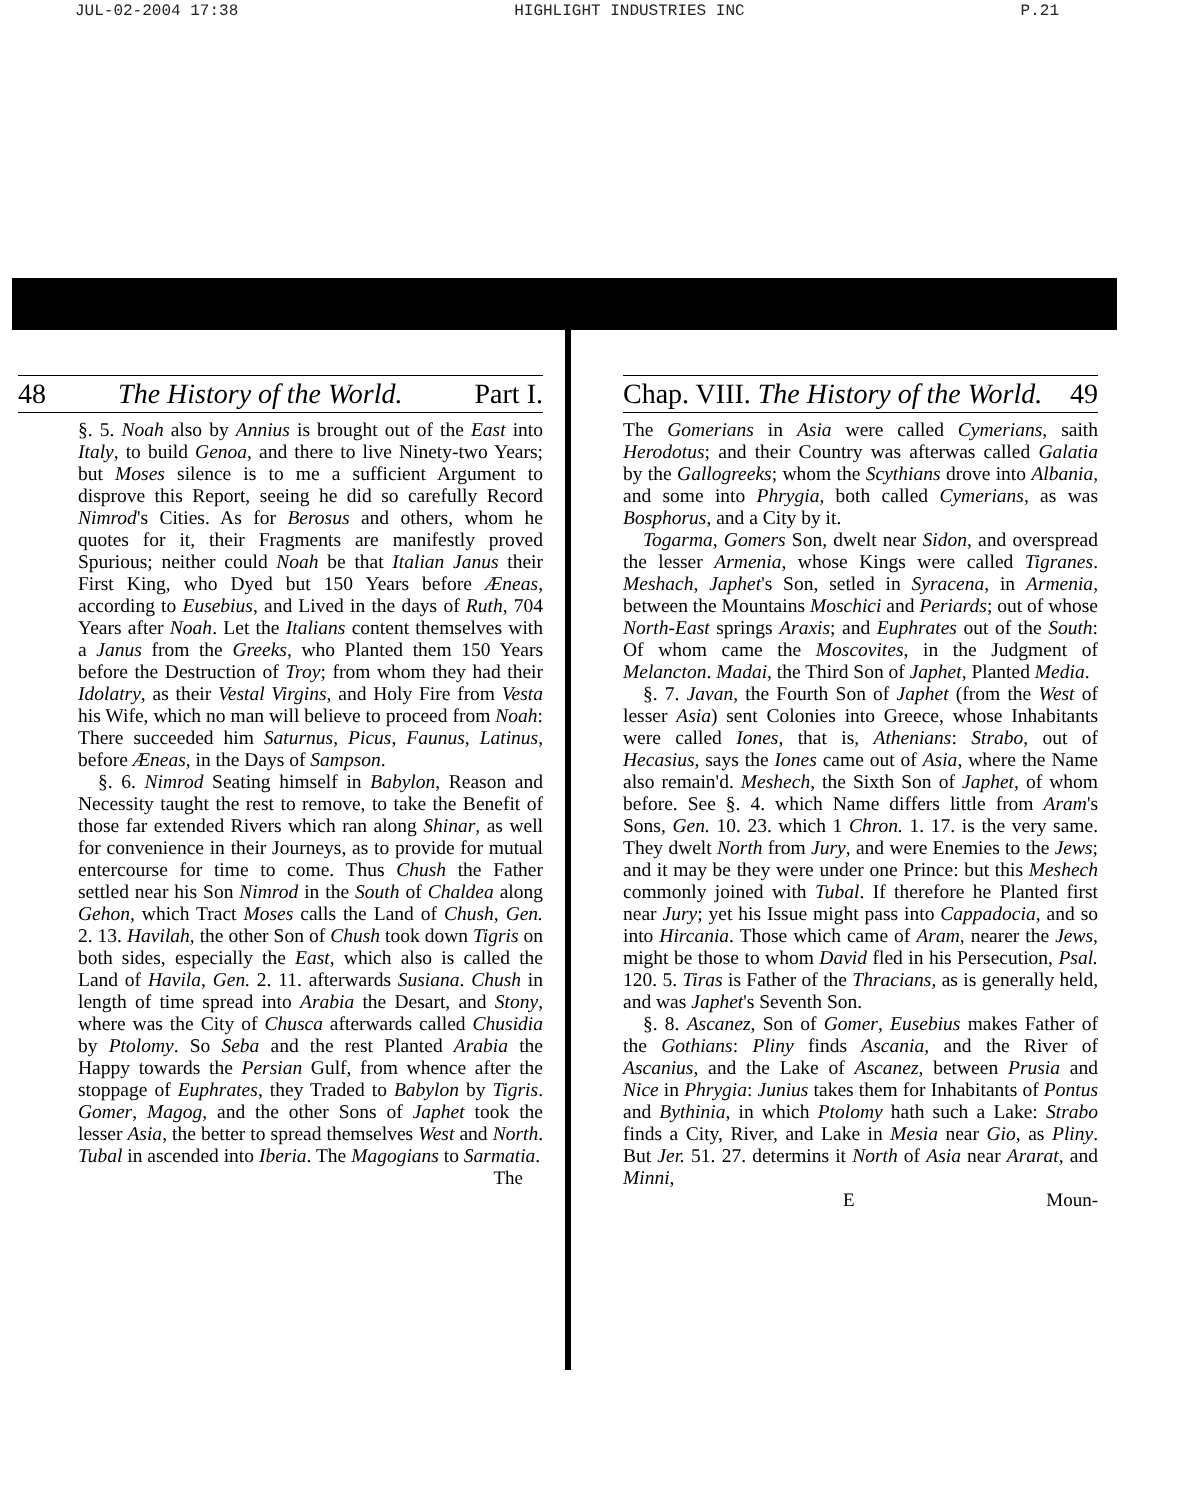JUL-02-2004 17:38 HIGHLIGHT INDUSTRIES INC P.21
48 The History of the World. Part I.
§. 5. Noah also by Annius is brought out of the East into Italy, to build Genoa, and there to live Ninety-two Years; but Moses silence is to me a sufficient Argument to disprove this Report, seeing he did so carefully Record Nimrod's Cities. As for Berosus and others, whom he quotes for it, their Fragments are manifestly proved Spurious; neither could Noah be that Italian Janus their First King, who Dyed but 150 Years before Æneas, according to Eusebius, and Lived in the days of Ruth, 704 Years after Noah. Let the Italians content themselves with a Janus from the Greeks, who Planted them 150 Years before the Destruction of Troy; from whom they had their Idolatry, as their Vestal Virgins, and Holy Fire from Vesta his Wife, which no man will believe to proceed from Noah: There succeeded him Saturnus, Picus, Faunus, Latinus, before Æneas, in the Days of Sampson.
§. 6. Nimrod Seating himself in Babylon, Reason and Necessity taught the rest to remove, to take the Benefit of those far extended Rivers which ran along Shinar, as well for convenience in their Journeys, as to provide for mutual entercourse for time to come. Thus Chush the Father settled near his Son Nimrod in the South of Chaldea along Gehon, which Tract Moses calls the Land of Chush, Gen. 2. 13. Havilah, the other Son of Chush took down Tigris on both sides, especially the East, which also is called the Land of Havila, Gen. 2. 11. afterwards Susiana. Chush in length of time spread into Arabia the Desart, and Stony, where was the City of Chusca afterwards called Chusidia by Ptolomy. So Seba and the rest Planted Arabia the Happy towards the Persian Gulf, from whence after the stoppage of Euphrates, they Traded to Babylon by Tigris. Gomer, Magog, and the other Sons of Japhet took the lesser Asia, the better to spread themselves West and North. Tubal in ascended into Iberia. The Magogians to Sarmatia.
The
Chap. VIII. The History of the World. 49
The Gomerians in Asia were called Cymerians, saith Herodotus; and their Country was afterwas called Galatia by the Gallogreeks; whom the Scythians drove into Albania, and some into Phrygia, both called Cymerians, as was Bosphorus, and a City by it.
Togarma, Gomers Son, dwelt near Sidon, and overspread the lesser Armenia, whose Kings were called Tigranes. Meshach, Japhet's Son, setled in Syracena, in Armenia, between the Mountains Moschici and Periards; out of whose North-East springs Araxis; and Euphrates out of the South: Of whom came the Moscovites, in the Judgment of Melancton. Madai, the Third Son of Japhet, Planted Media.
§. 7. Javan, the Fourth Son of Japhet (from the West of lesser Asia) sent Colonies into Greece, whose Inhabitants were called Iones, that is, Athenians: Strabo, out of Hecasius, says the Iones came out of Asia, where the Name also remain'd. Meshech, the Sixth Son of Japhet, of whom before. See §. 4. which Name differs little from Aram's Sons, Gen. 10. 23. which 1 Chron. 1. 17. is the very same. They dwelt North from Jury, and were Enemies to the Jews; and it may be they were under one Prince: but this Meshech commonly joined with Tubal. If therefore he Planted first near Jury; yet his Issue might pass into Cappadocia, and so into Hircania. Those which came of Aram, nearer the Jews, might be those to whom David fled in his Persecution, Psal. 120. 5. Tiras is Father of the Thracians, as is generally held, and was Japhet's Seventh Son.
§. 8. Ascanez, Son of Gomer, Eusebius makes Father of the Gothians: Pliny finds Ascania, and the River of Ascanius, and the Lake of Ascanez, between Prusia and Nice in Phrygia: Junius takes them for Inhabitants of Pontus and Bythinia, in which Ptolomy hath such a Lake: Strabo finds a City, River, and Lake in Mesia near Gio, as Pliny. But Jer. 51. 27. determins it North of Asia near Ararat, and Minni,
E Moun-